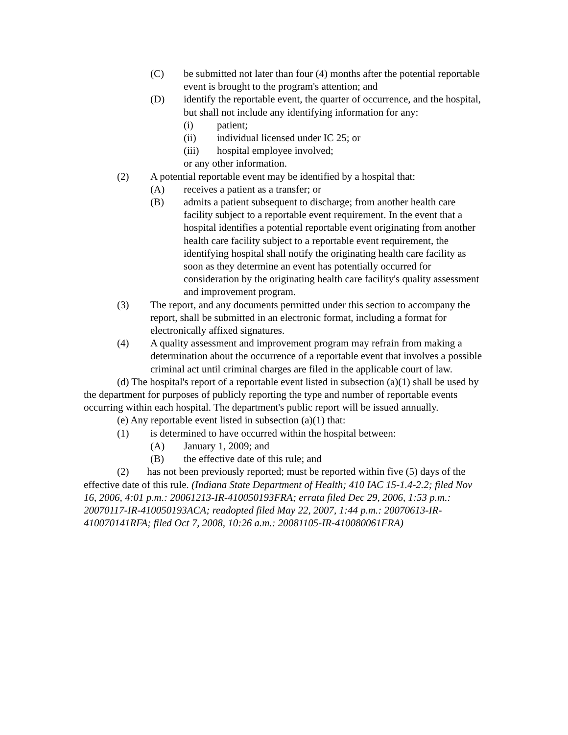(C) be submitted not later than four (4) months after the potential reportable event is brought to the program's attention; and
(D) identify the reportable event, the quarter of occurrence, and the hospital, but shall not include any identifying information for any:
(i) patient;
(ii) individual licensed under IC 25; or
(iii) hospital employee involved;
or any other information.
(2) A potential reportable event may be identified by a hospital that:
(A) receives a patient as a transfer; or
(B) admits a patient subsequent to discharge; from another health care facility subject to a reportable event requirement. In the event that a hospital identifies a potential reportable event originating from another health care facility subject to a reportable event requirement, the identifying hospital shall notify the originating health care facility as soon as they determine an event has potentially occurred for consideration by the originating health care facility's quality assessment and improvement program.
(3) The report, and any documents permitted under this section to accompany the report, shall be submitted in an electronic format, including a format for electronically affixed signatures.
(4) A quality assessment and improvement program may refrain from making a determination about the occurrence of a reportable event that involves a possible criminal act until criminal charges are filed in the applicable court of law.
(d) The hospital's report of a reportable event listed in subsection (a)(1) shall be used by the department for purposes of publicly reporting the type and number of reportable events occurring within each hospital. The department's public report will be issued annually.
(e) Any reportable event listed in subsection (a)(1) that:
(1) is determined to have occurred within the hospital between:
(A) January 1, 2009; and
(B) the effective date of this rule; and
(2) has not been previously reported; must be reported within five (5) days of the effective date of this rule. (Indiana State Department of Health; 410 IAC 15-1.4-2.2; filed Nov 16, 2006, 4:01 p.m.: 20061213-IR-410050193FRA; errata filed Dec 29, 2006, 1:53 p.m.: 20070117-IR-410050193ACA; readopted filed May 22, 2007, 1:44 p.m.: 20070613-IR-410070141RFA; filed Oct 7, 2008, 10:26 a.m.: 20081105-IR-410080061FRA)